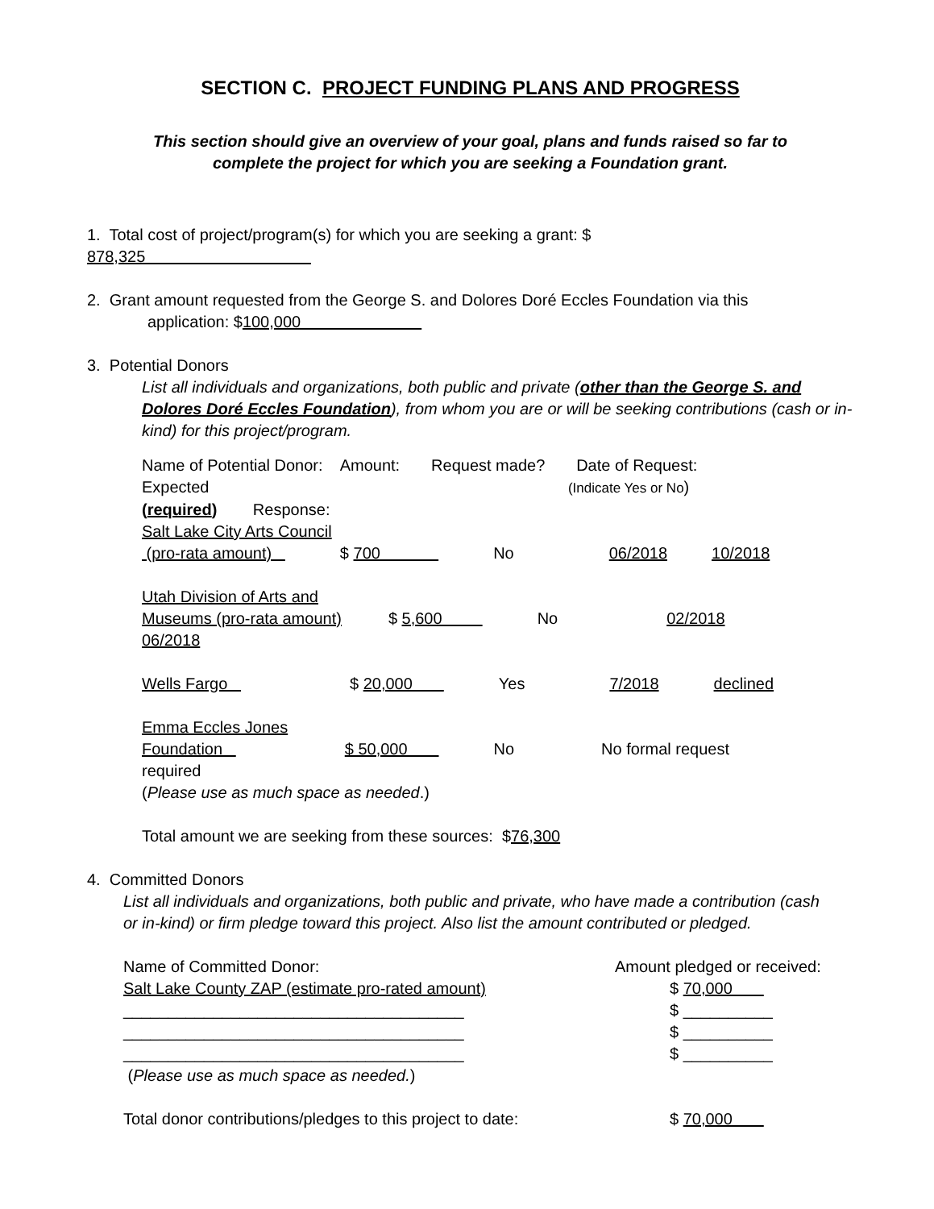SECTION C. PROJECT FUNDING PLANS AND PROGRESS
This section should give an overview of your goal, plans and funds raised so far to
complete the project for which you are seeking a Foundation grant.
1. Total cost of project/program(s) for which you are seeking a grant: $
878,325
2. Grant amount requested from the George S. and Dolores Doré Eccles Foundation via this
application: $100,000
3. Potential Donors
List all individuals and organizations, both public and private (other than the George S. and Dolores Doré Eccles Foundation), from whom you are or will be seeking contributions (cash or in-kind) for this project/program.
Name of Potential Donor: Amount: Request made? Date of Request:
Expected (Indicate Yes or No)
(required) Response:
Salt Lake City Arts Council
(pro-rata amount) $ 700 No 06/2018 10/2018
Utah Division of Arts and
Museums (pro-rata amount) $ 5,600 No 02/2018
06/2018
Wells Fargo $ 20,000 Yes 7/2018 declined
Emma Eccles Jones
Foundation $ 50,000 No No formal request
required
(Please use as much space as needed.)
Total amount we are seeking from these sources: $76,300
4. Committed Donors
List all individuals and organizations, both public and private, who have made a contribution (cash
or in-kind) or firm pledge toward this project. Also list the amount contributed or pledged.
Name of Committed Donor: Amount pledged or received:
Salt Lake County ZAP (estimate pro-rated amount) $ 70,000
______________________________________ $ __________
______________________________________ $ __________
______________________________________ $ __________
(Please use as much space as needed.)
Total donor contributions/pledges to this project to date: $ 70,000